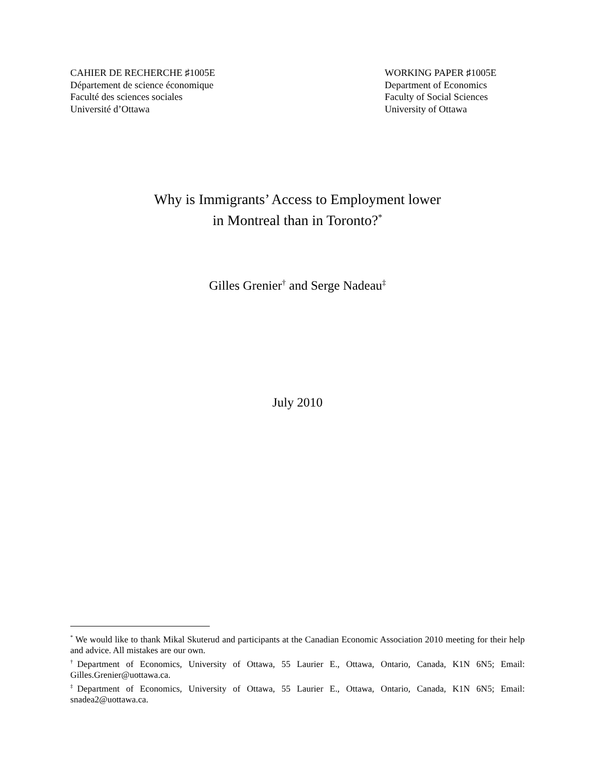CAHIER DE RECHERCHE ♯1005E
Département de science économique
Faculté des sciences sociales
Université d’Ottawa
WORKING PAPER ♯1005E
Department of Economics
Faculty of Social Sciences
University of Ottawa
Why is Immigrants’ Access to Employment lower
in Montreal than in Toronto?<sup>*</sup>
Gilles Grenier<sup>†</sup> and Serge Nadeau<sup>‡</sup>
July 2010
<sup>*</sup> We would like to thank Mikal Skuterud and participants at the Canadian Economic Association 2010 meeting for their help and advice. All mistakes are our own.
<sup>†</sup> Department of Economics, University of Ottawa, 55 Laurier E., Ottawa, Ontario, Canada, K1N 6N5; Email: Gilles.Grenier@uottawa.ca.
<sup>‡</sup> Department of Economics, University of Ottawa, 55 Laurier E., Ottawa, Ontario, Canada, K1N 6N5; Email: snadea2@uottawa.ca.